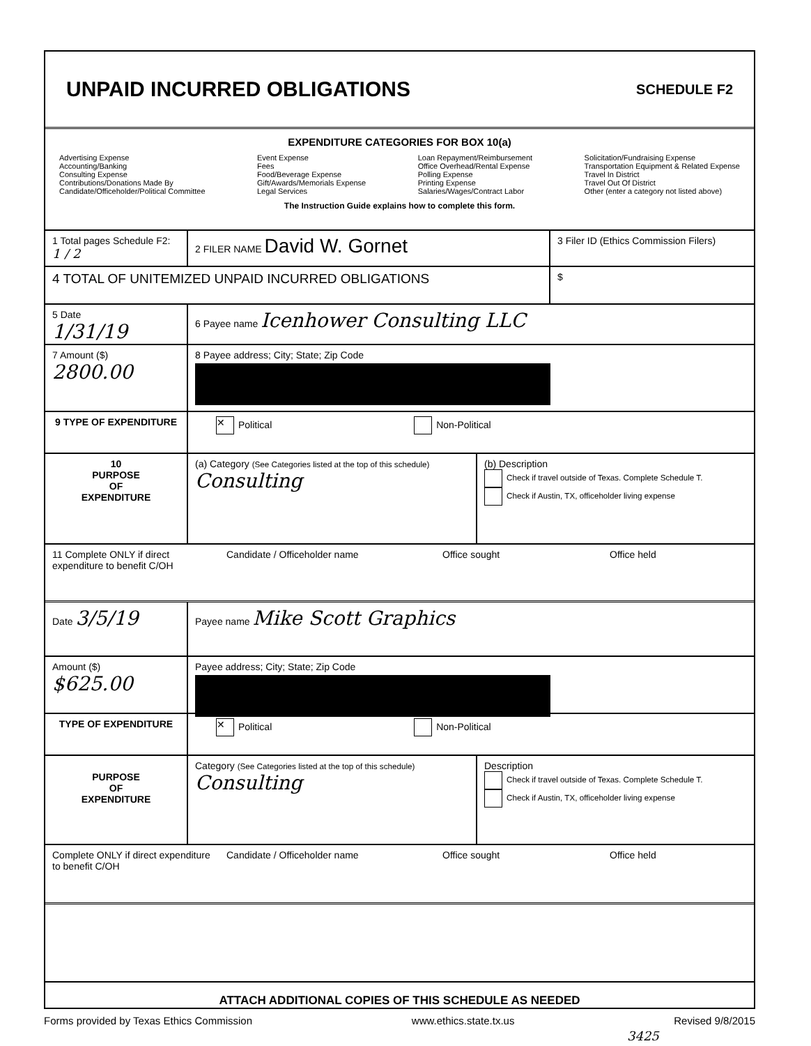UNPAID INCURRED OBLIGATIONS
SCHEDULE F2
EXPENDITURE CATEGORIES FOR BOX 10(a)
Advertising Expense
Accounting/Banking
Consulting Expense
Contributions/Donations Made By
Candidate/Officeholder/Political Committee
Event Expense
Fees
Food/Beverage Expense
Gift/Awards/Memorials Expense
Legal Services
Loan Repayment/Reimbursement
Office Overhead/Rental Expense
Polling Expense
Printing Expense
Salaries/Wages/Contract Labor
Solicitation/Fundraising Expense
Transportation Equipment & Related Expense
Travel In District
Travel Out Of District
Other (enter a category not listed above)
The Instruction Guide explains how to complete this form.
1 Total pages Schedule F2: 1 / 2
2 FILER NAME David W. Gornet
3 Filer ID (Ethics Commission Filers)
4 TOTAL OF UNITEMIZED UNPAID INCURRED OBLIGATIONS
$
5 Date
1/31/19
6 Payee name Icenhower Consulting LLC
7 Amount ($)
2800.00
8 Payee address; City; State; Zip Code
9 TYPE OF EXPENDITURE
✕ Political Non-Political
10
PURPOSE
OF
EXPENDITURE
(a) Category (See Categories listed at the top of this schedule)
Consulting
(b) Description
Check if travel outside of Texas. Complete Schedule T.
Check if Austin, TX, officeholder living expense
11 Complete ONLY if direct expenditure to benefit C/OH
Candidate / Officeholder name Office sought Office held
Date 3/5/19
Payee name Mike Scott Graphics
Amount ($)
$625.00
Payee address; City; State; Zip Code
TYPE OF EXPENDITURE
✕ Political Non-Political
PURPOSE
OF
EXPENDITURE
Category (See Categories listed at the top of this schedule)
Consulting
Description
Check if travel outside of Texas. Complete Schedule T.
Check if Austin, TX, officeholder living expense
Complete ONLY if direct expenditure to benefit C/OH
Candidate / Officeholder name Office sought Office held
ATTACH ADDITIONAL COPIES OF THIS SCHEDULE AS NEEDED
Forms provided by Texas Ethics Commission www.ethics.state.tx.us Revised 9/8/2015
3425